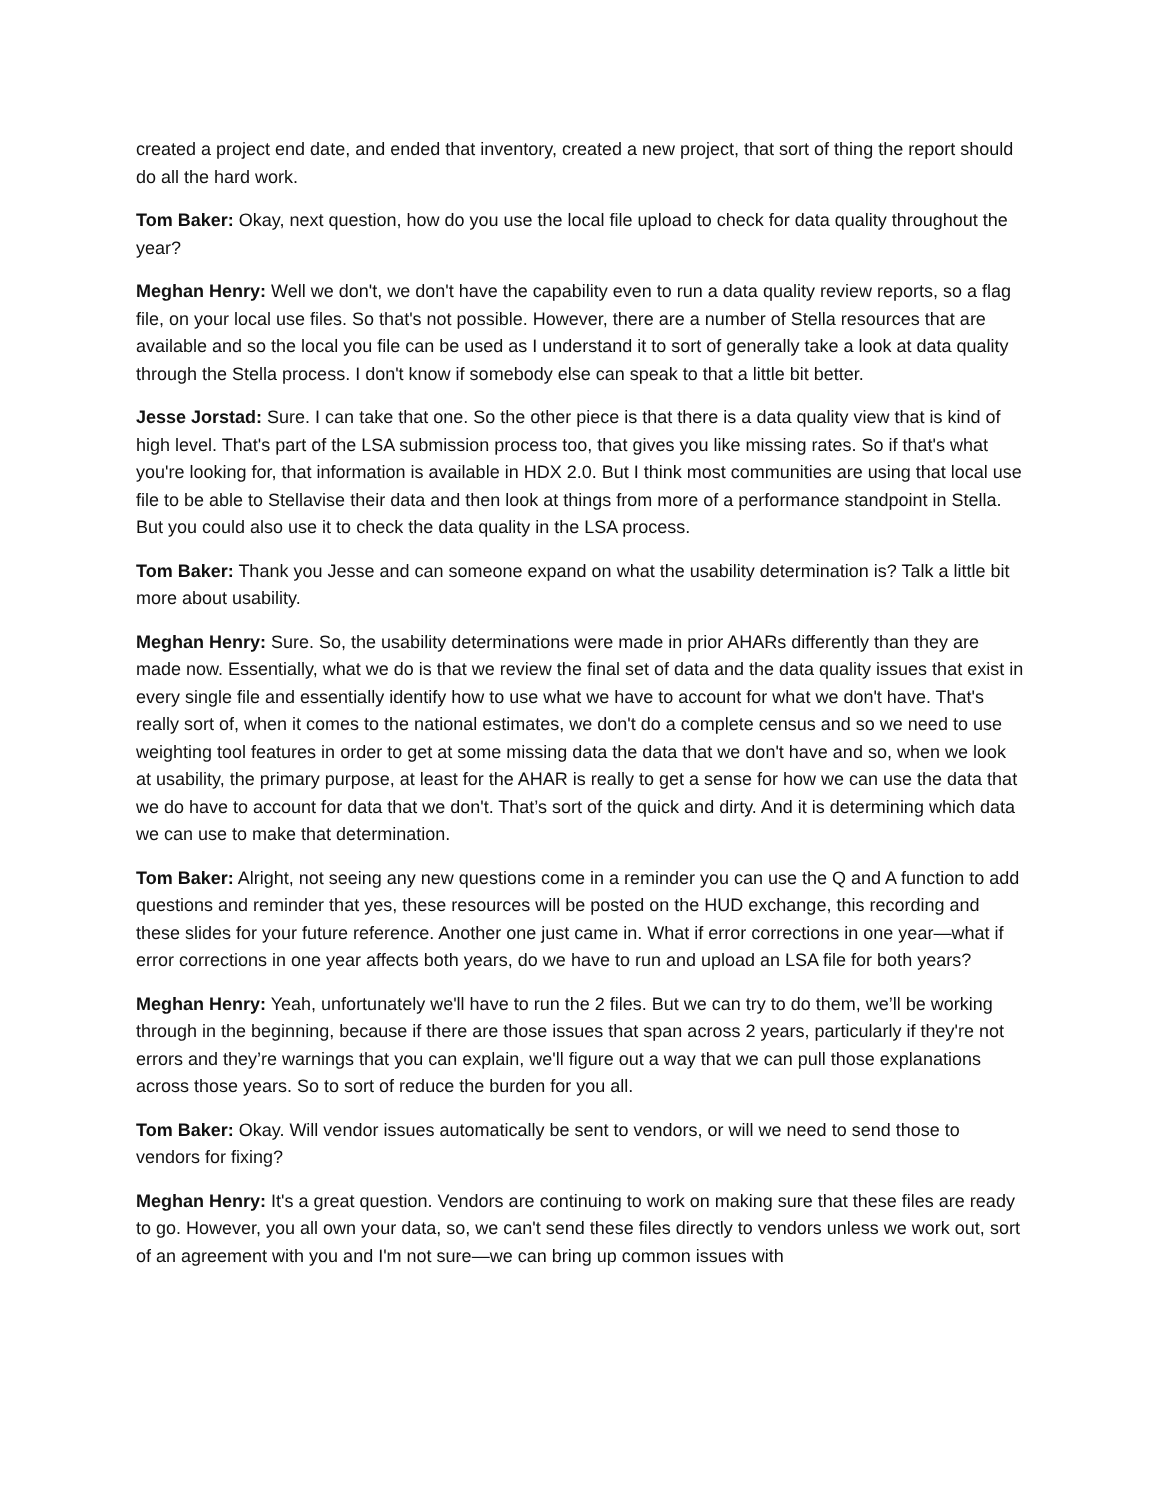created a project end date, and ended that inventory, created a new project, that sort of thing the report should do all the hard work.
Tom Baker: Okay, next question, how do you use the local file upload to check for data quality throughout the year?
Meghan Henry: Well we don't, we don't have the capability even to run a data quality review reports, so a flag file, on your local use files. So that's not possible. However, there are a number of Stella resources that are available and so the local you file can be used as I understand it to sort of generally take a look at data quality through the Stella process. I don't know if somebody else can speak to that a little bit better.
Jesse Jorstad: Sure. I can take that one. So the other piece is that there is a data quality view that is kind of high level. That's part of the LSA submission process too, that gives you like missing rates. So if that's what you're looking for, that information is available in HDX 2.0. But I think most communities are using that local use file to be able to Stellavise their data and then look at things from more of a performance standpoint in Stella. But you could also use it to check the data quality in the LSA process.
Tom Baker: Thank you Jesse and can someone expand on what the usability determination is? Talk a little bit more about usability.
Meghan Henry: Sure. So, the usability determinations were made in prior AHARs differently than they are made now. Essentially, what we do is that we review the final set of data and the data quality issues that exist in every single file and essentially identify how to use what we have to account for what we don't have. That's really sort of, when it comes to the national estimates, we don't do a complete census and so we need to use weighting tool features in order to get at some missing data the data that we don't have and so, when we look at usability, the primary purpose, at least for the AHAR is really to get a sense for how we can use the data that we do have to account for data that we don't. That’s sort of the quick and dirty. And it is determining which data we can use to make that determination.
Tom Baker: Alright, not seeing any new questions come in a reminder you can use the Q and A function to add questions and reminder that yes, these resources will be posted on the HUD exchange, this recording and these slides for your future reference. Another one just came in. What if error corrections in one year—what if error corrections in one year affects both years, do we have to run and upload an LSA file for both years?
Meghan Henry: Yeah, unfortunately we'll have to run the 2 files. But we can try to do them, we’ll be working through in the beginning, because if there are those issues that span across 2 years, particularly if they're not errors and they’re warnings that you can explain, we'll figure out a way that we can pull those explanations across those years. So to sort of reduce the burden for you all.
Tom Baker: Okay. Will vendor issues automatically be sent to vendors, or will we need to send those to vendors for fixing?
Meghan Henry: It's a great question. Vendors are continuing to work on making sure that these files are ready to go. However, you all own your data, so, we can't send these files directly to vendors unless we work out, sort of an agreement with you and I'm not sure—we can bring up common issues with